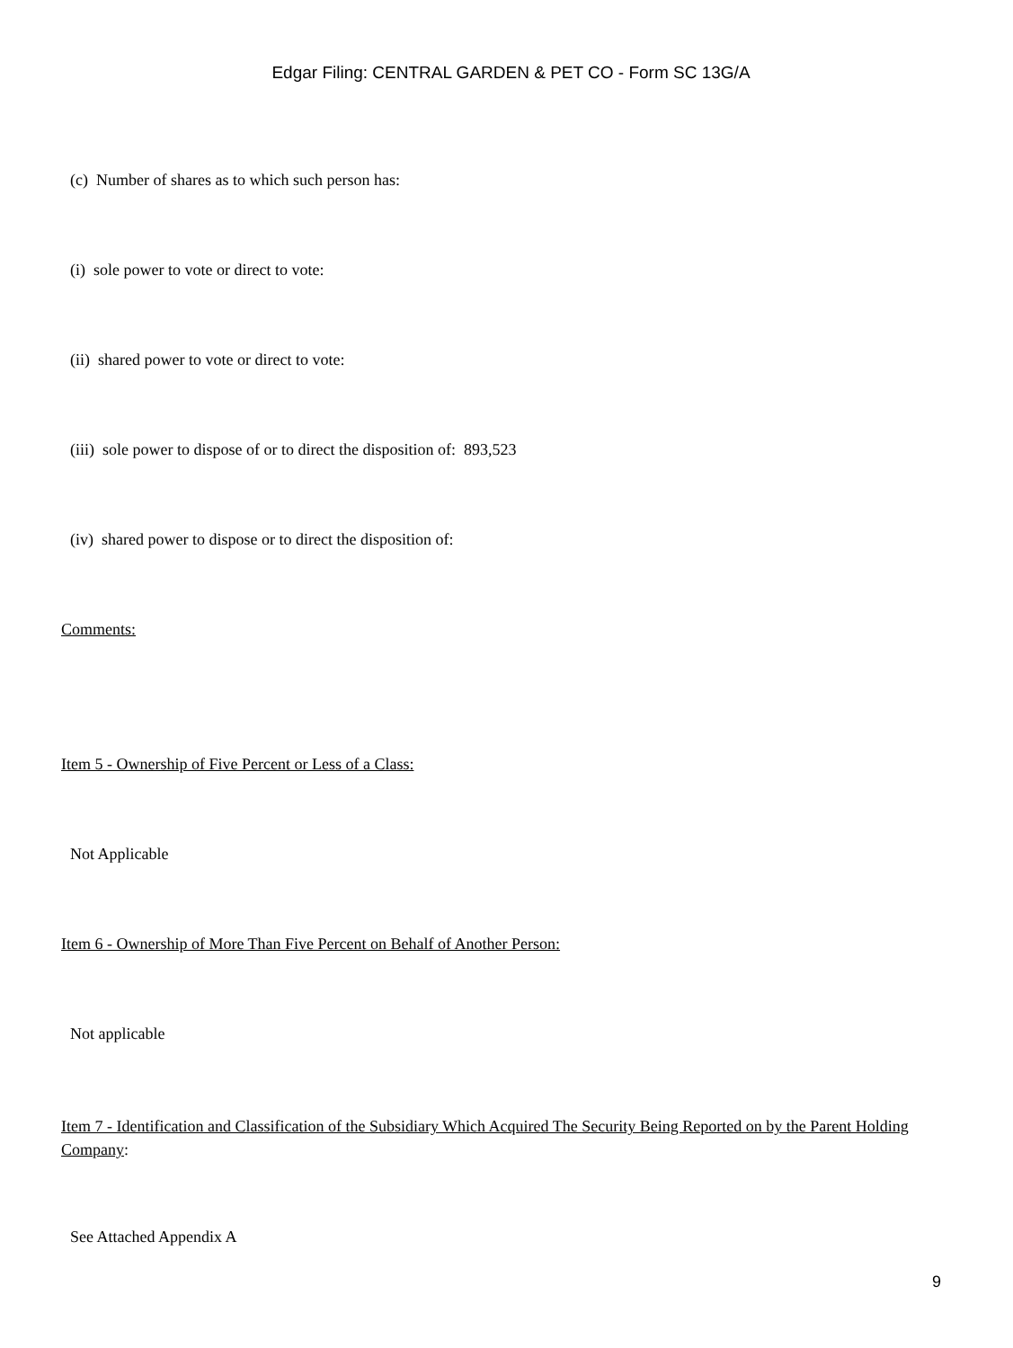Edgar Filing: CENTRAL GARDEN & PET CO - Form SC 13G/A
(c) Number of shares as to which such person has:
(i) sole power to vote or direct to vote:
(ii) shared power to vote or direct to vote:
(iii) sole power to dispose of or to direct the disposition of: 893,523
(iv) shared power to dispose or to direct the disposition of:
Comments:
Item 5 - Ownership of Five Percent or Less of a Class:
Not Applicable
Item 6 - Ownership of More Than Five Percent on Behalf of Another Person:
Not applicable
Item 7 - Identification and Classification of the Subsidiary Which Acquired The Security Being Reported on by the Parent Holding Company:
See Attached Appendix A
9